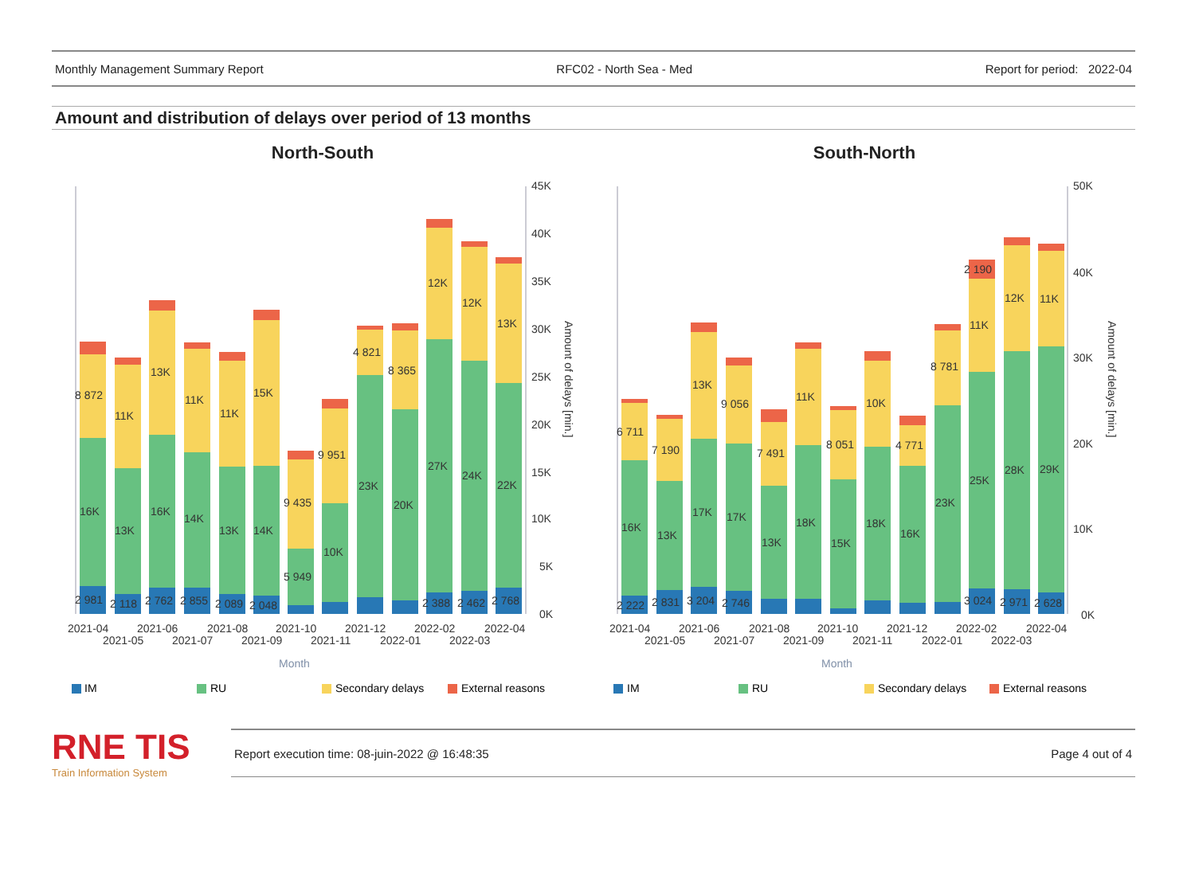Monthly Management Summary Report RFC02 - North Sea - Med Report for period: 2022-04
Amount and distribution of delays over period of 13 months
North-South
45K
40K
35K
30K
25K
20K
15K
10K
5K
0K
2 981
2 118
2 762
2 855
2 089
2 048
2 388
2 462
2 768
16K
13K
16K
14K
13K
14K
5 949
10K
23K
20K
27K
24K
22K
8 872
11K
13K
11K
11K
15K
9 435
9 951
4 821
8 365
12K
12K
13K
2021-04
2021-05
2021-06
2021-07
2021-08
2021-09
2021-10
2021-11
2021-12
2022-01
2022-02
2022-03
2022-04
Month
Amount of delays [min.]
IM
RU
Secondary delays
External reasons
South-North
50K
40K
30K
20K
10K
0K
2 222
2 831
3 204
2 746
3 024
2 971
2 628
16K
13K
17K
17K
13K
18K
15K
18K
16K
23K
25K
28K
29K
6 711
7 190
13K
9 056
7 491
11K
8 051
10K
4 771
8 781
2 190
11K
12K
11K
2021-04
2021-05
2021-06
2021-07
2021-08
2021-09
2021-10
2021-11
2021-12
2022-01
2022-02
2022-03
2022-04
Month
Amount of delays [min.]
IM
RU
Secondary delays
External reasons
RNE TIS
Train Information System
Report execution time: 08-juin-2022 @ 16:48:35 Page 4 out of 4